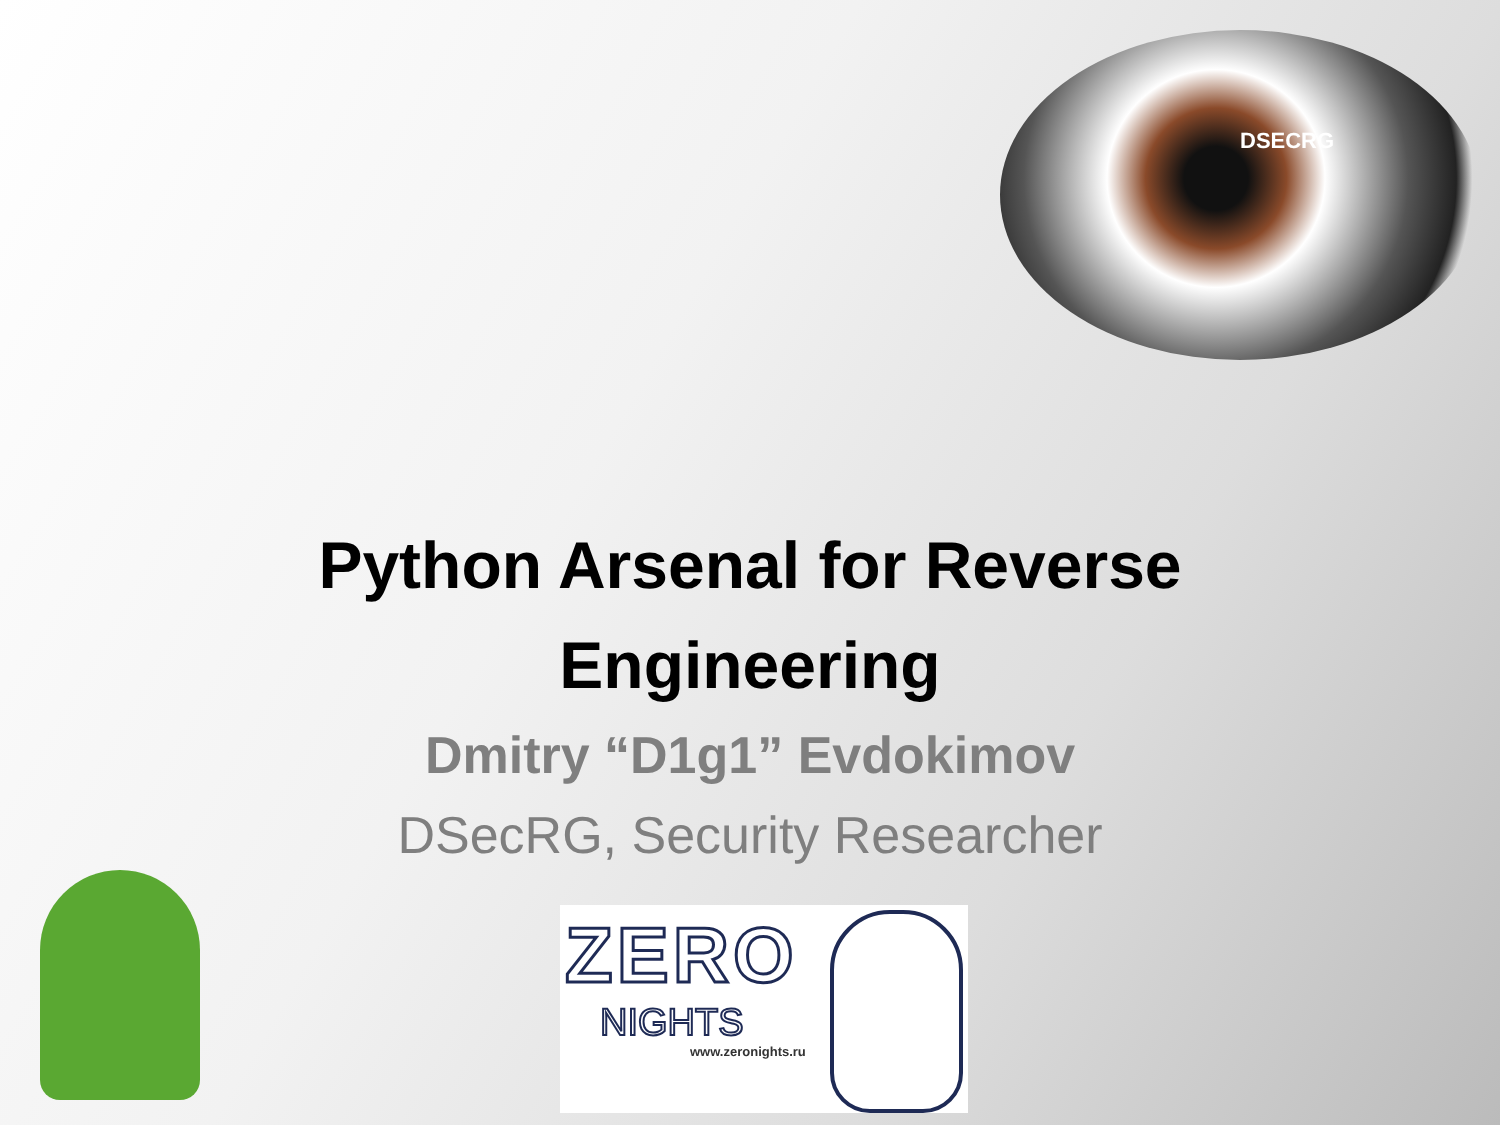DSECRG
Python Arsenal for Reverse
Engineering
Dmitry “D1g1” Evdokimov
DSecRG, Security Researcher
ZERO
NIGHTS
www.zeronights.ru